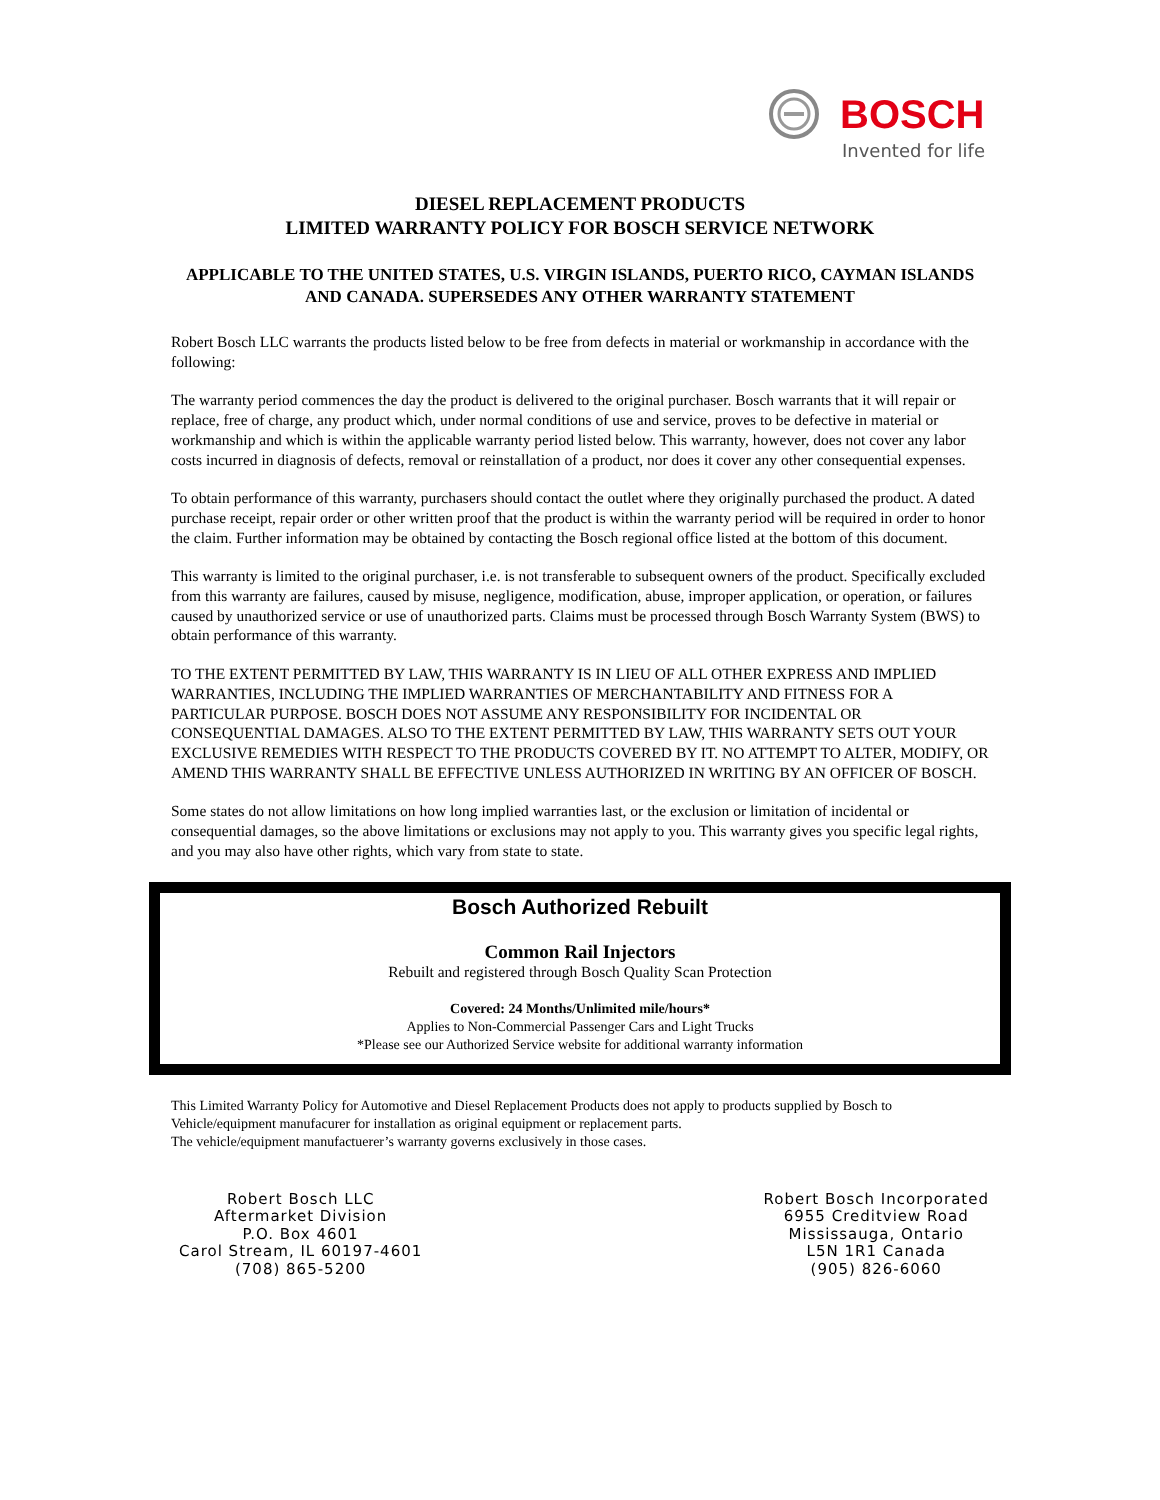BOSCH
Invented for life
DIESEL REPLACEMENT PRODUCTS
LIMITED WARRANTY POLICY FOR BOSCH SERVICE NETWORK
APPLICABLE TO THE UNITED STATES, U.S. VIRGIN ISLANDS, PUERTO RICO, CAYMAN ISLANDS AND CANADA. SUPERSEDES ANY OTHER WARRANTY STATEMENT
Robert Bosch LLC warrants the products listed below to be free from defects in material or workmanship in accordance with the following:
The warranty period commences the day the product is delivered to the original purchaser. Bosch warrants that it will repair or replace, free of charge, any product which, under normal conditions of use and service, proves to be defective in material or workmanship and which is within the applicable warranty period listed below. This warranty, however, does not cover any labor costs incurred in diagnosis of defects, removal or reinstallation of a product, nor does it cover any other consequential expenses.
To obtain performance of this warranty, purchasers should contact the outlet where they originally purchased the product. A dated purchase receipt, repair order or other written proof that the product is within the warranty period will be required in order to honor the claim. Further information may be obtained by contacting the Bosch regional office listed at the bottom of this document.
This warranty is limited to the original purchaser, i.e. is not transferable to subsequent owners of the product. Specifically excluded from this warranty are failures, caused by misuse, negligence, modification, abuse, improper application, or operation, or failures caused by unauthorized service or use of unauthorized parts. Claims must be processed through Bosch Warranty System (BWS) to obtain performance of this warranty.
TO THE EXTENT PERMITTED BY LAW, THIS WARRANTY IS IN LIEU OF ALL OTHER EXPRESS AND IMPLIED WARRANTIES, INCLUDING THE IMPLIED WARRANTIES OF MERCHANTABILITY AND FITNESS FOR A PARTICULAR PURPOSE. BOSCH DOES NOT ASSUME ANY RESPONSIBILITY FOR INCIDENTAL OR CONSEQUENTIAL DAMAGES. ALSO TO THE EXTENT PERMITTED BY LAW, THIS WARRANTY SETS OUT YOUR EXCLUSIVE REMEDIES WITH RESPECT TO THE PRODUCTS COVERED BY IT. NO ATTEMPT TO ALTER, MODIFY, OR AMEND THIS WARRANTY SHALL BE EFFECTIVE UNLESS AUTHORIZED IN WRITING BY AN OFFICER OF BOSCH.
Some states do not allow limitations on how long implied warranties last, or the exclusion or limitation of incidental or consequential damages, so the above limitations or exclusions may not apply to you. This warranty gives you specific legal rights, and you may also have other rights, which vary from state to state.
Bosch Authorized Rebuilt
Common Rail Injectors
Rebuilt and registered through Bosch Quality Scan Protection
Covered: 24 Months/Unlimited mile/hours*
Applies to Non-Commercial Passenger Cars and Light Trucks
*Please see our Authorized Service website for additional warranty information
This Limited Warranty Policy for Automotive and Diesel Replacement Products does not apply to products supplied by Bosch to Vehicle/equipment manufacurer for installation as original equipment or replacement parts.
The vehicle/equipment manufactuerer’s warranty governs exclusively in those cases.
Robert Bosch LLC
Aftermarket Division
P.O. Box 4601
Carol Stream, IL 60197-4601
(708) 865-5200
Robert Bosch Incorporated
6955 Creditview Road
Mississauga, Ontario
L5N 1R1 Canada
(905) 826-6060